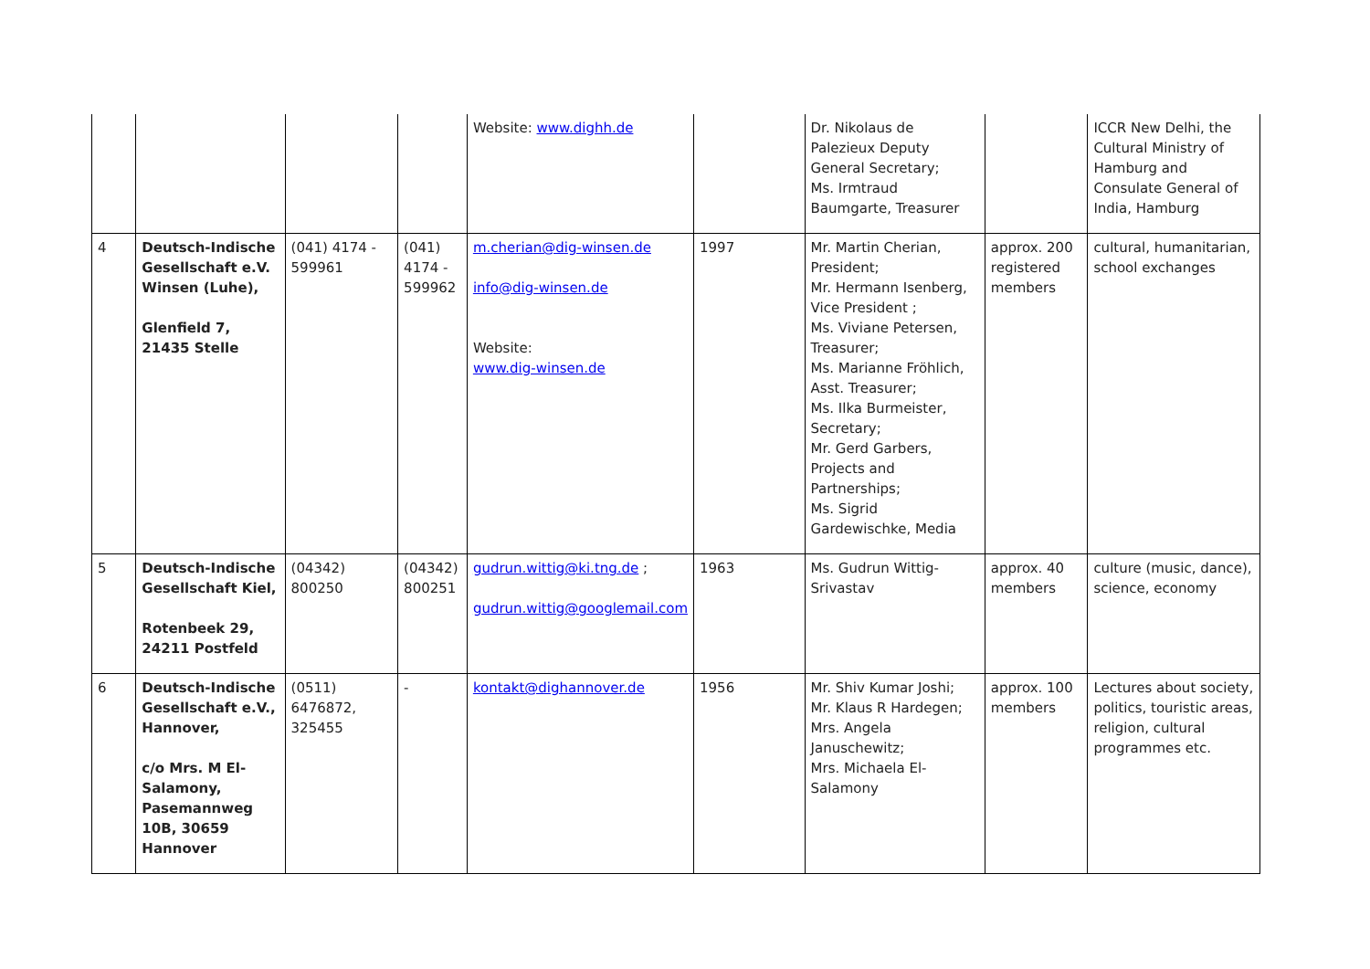| | | | | Website: www.dighh.de | | Dr. Nikolaus de Palezieux Deputy General Secretary; Ms. Irmtraud Baumgarte, Treasurer | | ICCR New Delhi, the Cultural Ministry of Hamburg and Consulate General of India, Hamburg |
| 4 | Deutsch-Indische Gesellschaft e.V. Winsen (Luhe), Glenfield 7, 21435 Stelle | (041) 4174 - 599961 | (041) 4174 - 599962 | m.cherian@dig-winsen.de info@dig-winsen.de Website: www.dig-winsen.de | 1997 | Mr. Martin Cherian, President; Mr. Hermann Isenberg, Vice President ; Ms. Viviane Petersen, Treasurer; Ms. Marianne Fröhlich, Asst. Treasurer; Ms. Ilka Burmeister, Secretary; Mr. Gerd Garbers, Projects and Partnerships; Ms. Sigrid Gardewischke, Media | approx. 200 registered members | cultural, humanitarian, school exchanges |
| 5 | Deutsch-Indische Gesellschaft Kiel, Rotenbeek 29, 24211 Postfeld | (04342) 800250 | (04342) 800251 | gudrun.wittig@ki.tng.de ; gudrun.wittig@googlemail.com | 1963 | Ms. Gudrun Wittig-Srivastav | approx. 40 members | culture (music, dance), science, economy |
| 6 | Deutsch-Indische Gesellschaft e.V., Hannover, c/o Mrs. M El-Salamony, Pasemannweg 10B, 30659 Hannover | (0511) 6476872, 325455 | - | kontakt@dighannover.de | 1956 | Mr. Shiv Kumar Joshi; Mr. Klaus R Hardegen; Mrs. Angela Januschewitz; Mrs. Michaela El-Salamony | approx. 100 members | Lectures about society, politics, touristic areas, religion, cultural programmes etc. |